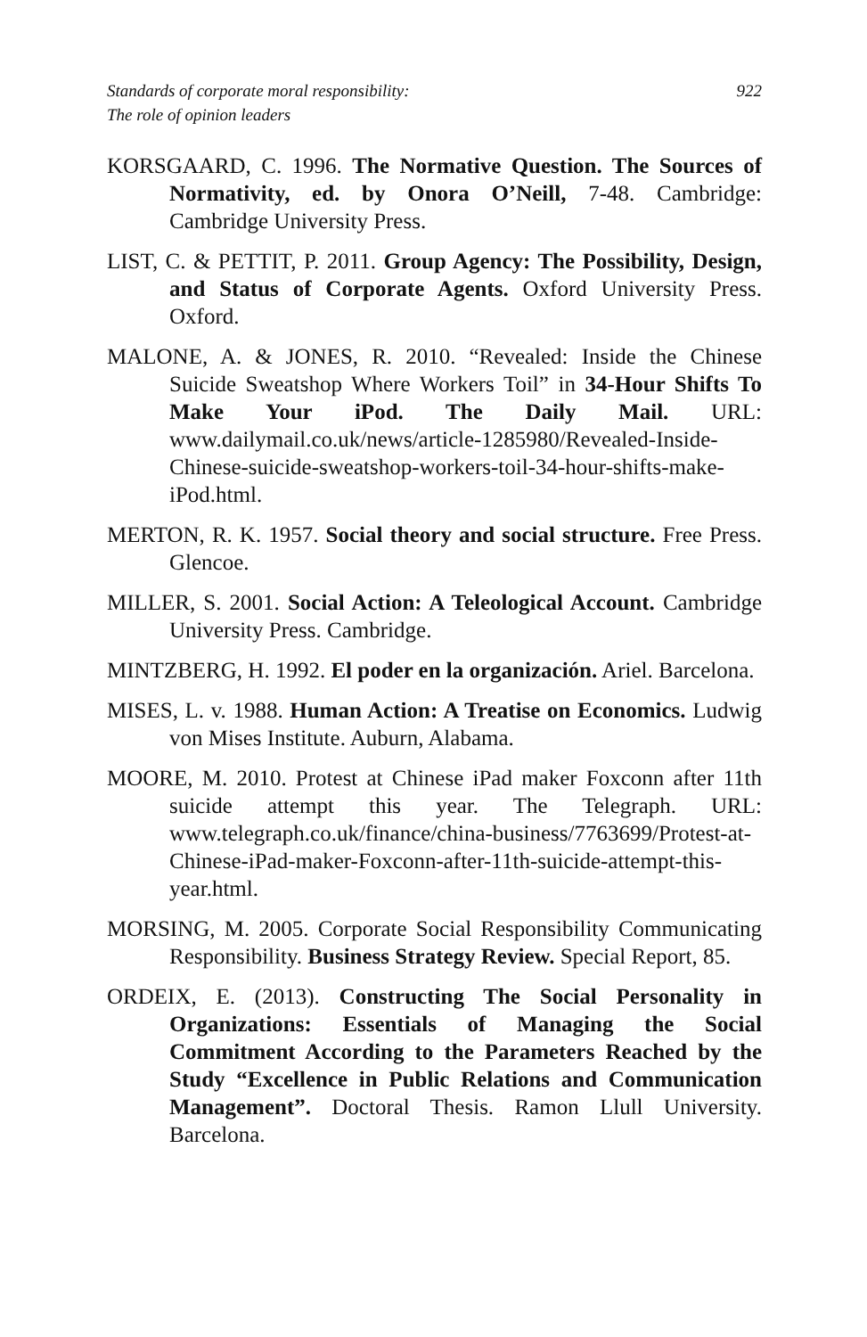Standards of corporate moral responsibility:
The role of opinion leaders
922
KORSGAARD, C. 1996. The Normative Question. The Sources of Normativity, ed. by Onora O’Neill, 7-48. Cambridge: Cambridge University Press.
LIST, C. & PETTIT, P. 2011. Group Agency: The Possibility, Design, and Status of Corporate Agents. Oxford University Press. Oxford.
MALONE, A. & JONES, R. 2010. “Revealed: Inside the Chinese Suicide Sweatshop Where Workers Toil” in 34-Hour Shifts To Make Your iPod. The Daily Mail. URL: www.dailymail.co.uk/news/article-1285980/Revealed-Inside-Chinese-suicide-sweatshop-workers-toil-34-hour-shifts-make-iPod.html.
MERTON, R. K. 1957. Social theory and social structure. Free Press. Glencoe.
MILLER, S. 2001. Social Action: A Teleological Account. Cambridge University Press. Cambridge.
MINTZBERG, H. 1992. El poder en la organización. Ariel. Barcelona.
MISES, L. v. 1988. Human Action: A Treatise on Economics. Ludwig von Mises Institute. Auburn, Alabama.
MOORE, M. 2010. Protest at Chinese iPad maker Foxconn after 11th suicide attempt this year. The Telegraph. URL: www.telegraph.co.uk/finance/china-business/7763699/Protest-at-Chinese-iPad-maker-Foxconn-after-11th-suicide-attempt-this-year.html.
MORSING, M. 2005. Corporate Social Responsibility Communicating Responsibility. Business Strategy Review. Special Report, 85.
ORDEIX, E. (2013). Constructing The Social Personality in Organizations: Essentials of Managing the Social Commitment According to the Parameters Reached by the Study “Excellence in Public Relations and Communication Management”. Doctoral Thesis. Ramon Llull University. Barcelona.